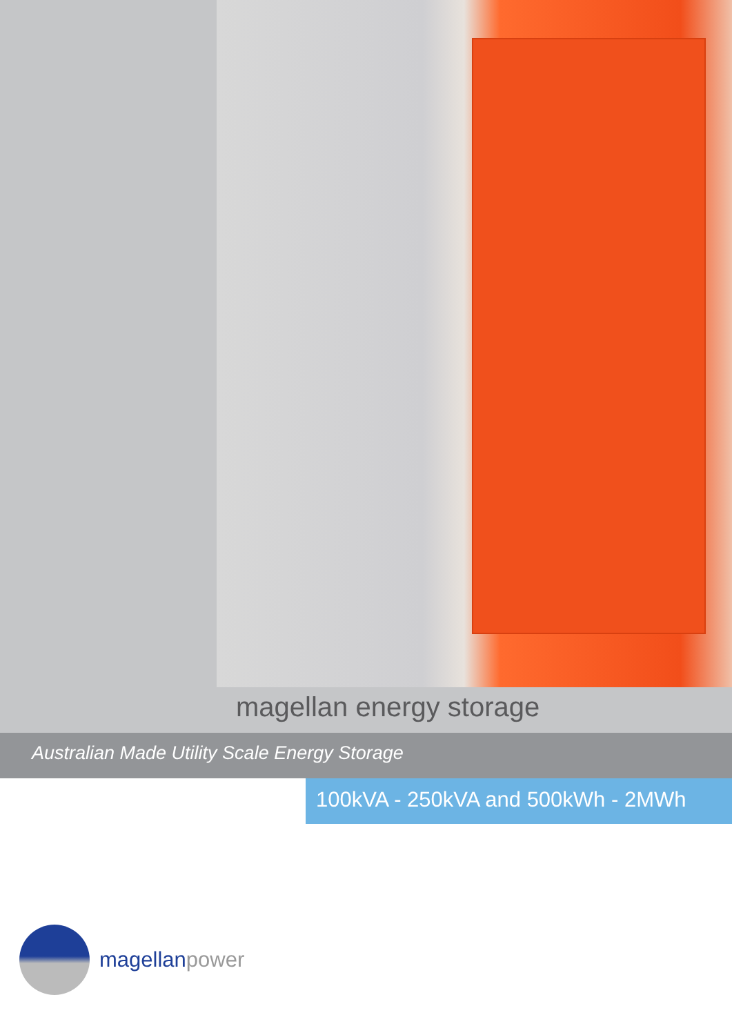magellan energy storage
Australian Made Utility Scale Energy Storage
100kVA - 250kVA and 500kWh - 2MWh
magellanpower